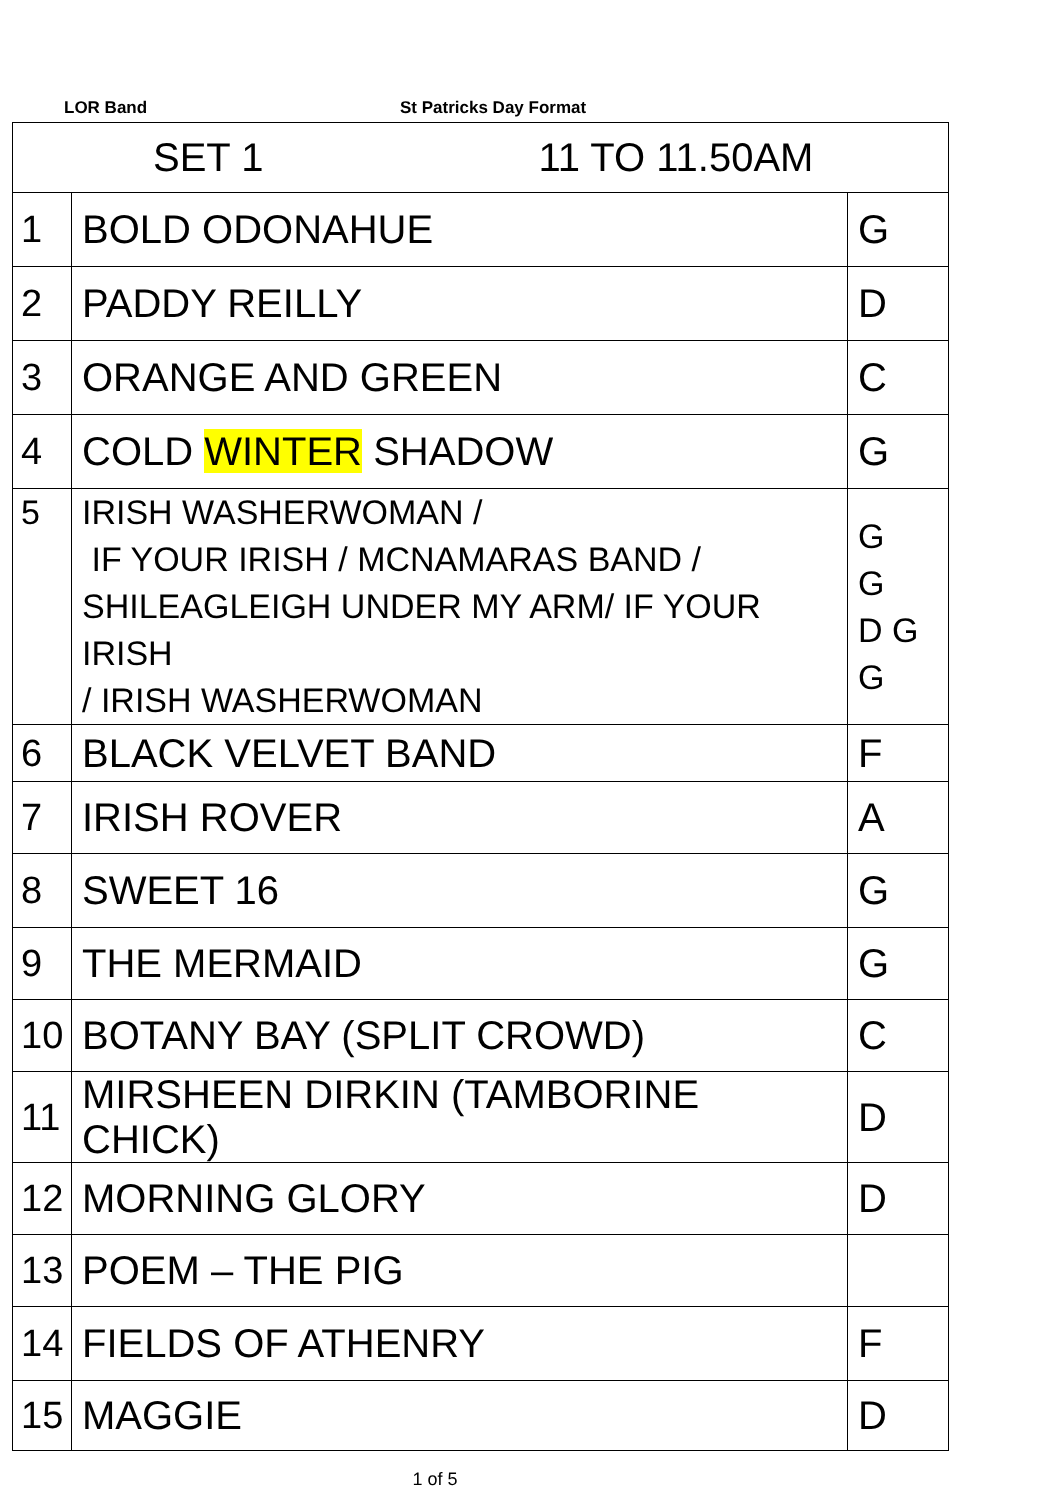LOR Band St Patricks Day Format
| SET 1 11 TO 11.50AM | | |
| 1 | BOLD ODONAHUE | G |
| 2 | PADDY REILLY | D |
| 3 | ORANGE AND GREEN | C |
| 4 | COLD WINTER SHADOW | G |
| 5 | IRISH WASHERWOMAN / IF YOUR IRISH / MCNAMARAS BAND / SHILEAGLEIGH UNDER MY ARM/ IF YOUR IRISH / IRISH WASHERWOMAN | G G D G G |
| 6 | BLACK VELVET BAND | F |
| 7 | IRISH ROVER | A |
| 8 | SWEET 16 | G |
| 9 | THE MERMAID | G |
| 10 | BOTANY BAY (SPLIT CROWD) | C |
| 11 | MIRSHEEN DIRKIN (TAMBORINE CHICK) | D |
| 12 | MORNING GLORY | D |
| 13 | POEM – THE PIG | |
| 14 | FIELDS OF ATHENRY | F |
| 15 | MAGGIE | D |
1 of 5